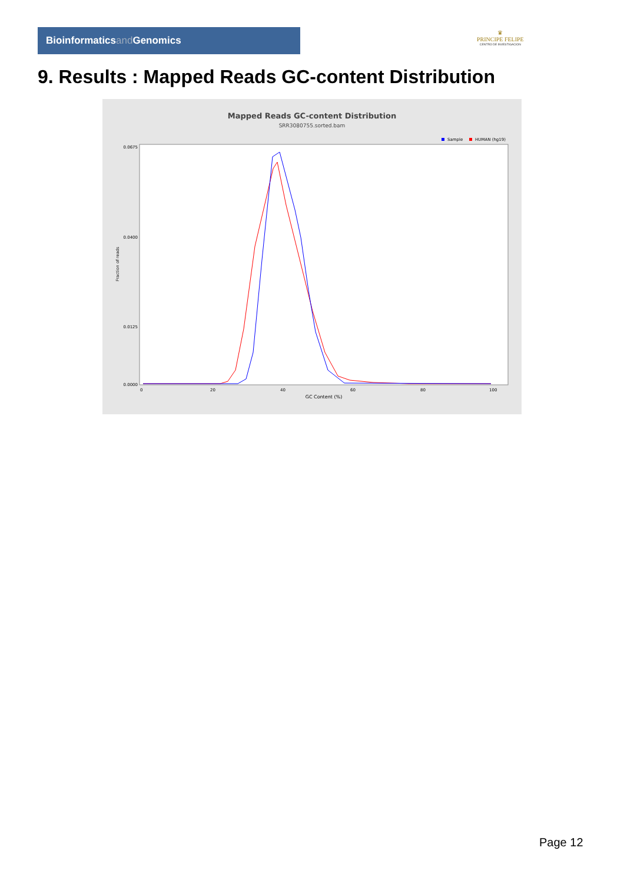Bioinformaticsand Genomics
♛
PRINCIPE FELIPE
CENTRO DE INVESTIGACION
9. Results : Mapped Reads GC-content Distribution
Mapped Reads GC-content Distribution
SRR3080755.sorted.bam
Sample
HUMAN (hg19)
0.0675
0.0400
0.0125
0.0000
0
20
40
60
80
100
GC Content (%)
Fraction of reads
Page 12